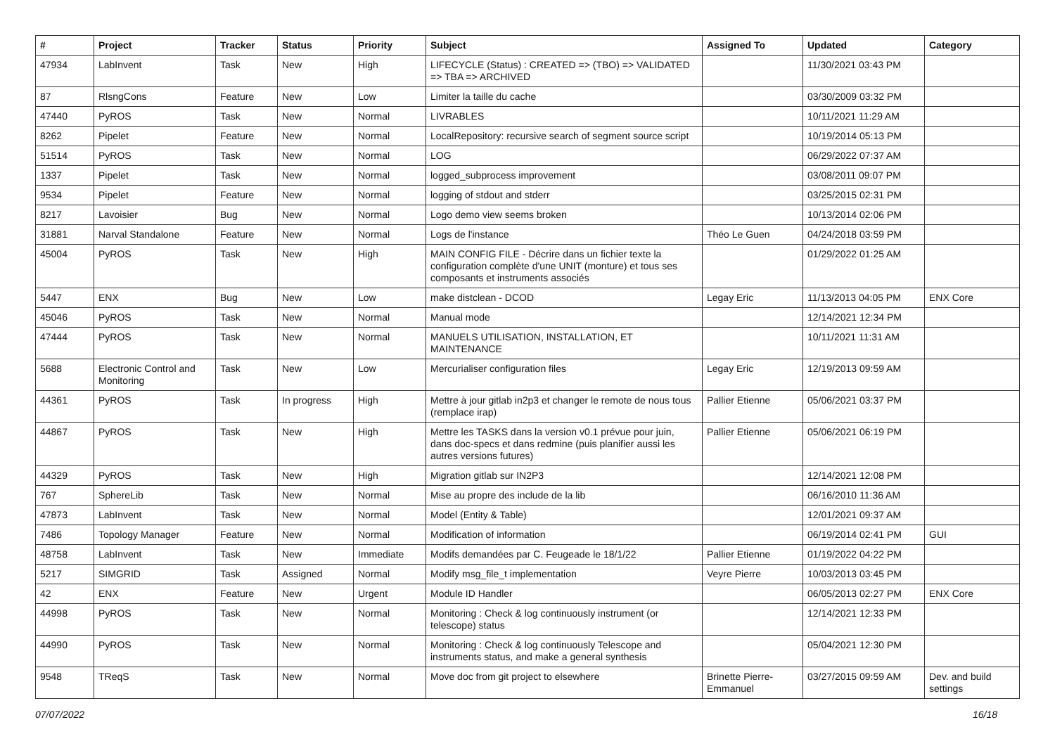| # | Project | Tracker | Status | Priority | Subject | Assigned To | Updated | Category |
| --- | --- | --- | --- | --- | --- | --- | --- | --- |
| 47934 | LabInvent | Task | New | High | LIFECYCLE (Status) : CREATED => (TBO) => VALIDATED => TBA => ARCHIVED | | 11/30/2021 03:43 PM | |
| 87 | RlsngCons | Feature | New | Low | Limiter la taille du cache | | 03/30/2009 03:32 PM | |
| 47440 | PyROS | Task | New | Normal | LIVRABLES | | 10/11/2021 11:29 AM | |
| 8262 | Pipelet | Feature | New | Normal | LocalRepository: recursive search of segment source script | | 10/19/2014 05:13 PM | |
| 51514 | PyROS | Task | New | Normal | LOG | | 06/29/2022 07:37 AM | |
| 1337 | Pipelet | Task | New | Normal | logged_subprocess improvement | | 03/08/2011 09:07 PM | |
| 9534 | Pipelet | Feature | New | Normal | logging of stdout and stderr | | 03/25/2015 02:31 PM | |
| 8217 | Lavoisier | Bug | New | Normal | Logo demo view seems broken | | 10/13/2014 02:06 PM | |
| 31881 | Narval Standalone | Feature | New | Normal | Logs de l'instance | Théo Le Guen | 04/24/2018 03:59 PM | |
| 45004 | PyROS | Task | New | High | MAIN CONFIG FILE - Décrire dans un fichier texte la configuration complète d'une UNIT (monture) et tous ses composants et instruments associés | | 01/29/2022 01:25 AM | |
| 5447 | ENX | Bug | New | Low | make distclean - DCOD | Legay Eric | 11/13/2013 04:05 PM | ENX Core |
| 45046 | PyROS | Task | New | Normal | Manual mode | | 12/14/2021 12:34 PM | |
| 47444 | PyROS | Task | New | Normal | MANUELS UTILISATION, INSTALLATION, ET MAINTENANCE | | 10/11/2021 11:31 AM | |
| 5688 | Electronic Control and Monitoring | Task | New | Low | Mercurialiser configuration files | Legay Eric | 12/19/2013 09:59 AM | |
| 44361 | PyROS | Task | In progress | High | Mettre à jour gitlab in2p3 et changer le remote de nous tous (remplace irap) | Pallier Etienne | 05/06/2021 03:37 PM | |
| 44867 | PyROS | Task | New | High | Mettre les TASKS dans la version v0.1 prévue pour juin, dans doc-specs et dans redmine (puis planifier aussi les autres versions futures) | Pallier Etienne | 05/06/2021 06:19 PM | |
| 44329 | PyROS | Task | New | High | Migration gitlab sur IN2P3 | | 12/14/2021 12:08 PM | |
| 767 | SphereLib | Task | New | Normal | Mise au propre des include de la lib | | 06/16/2010 11:36 AM | |
| 47873 | LabInvent | Task | New | Normal | Model (Entity & Table) | | 12/01/2021 09:37 AM | |
| 7486 | Topology Manager | Feature | New | Normal | Modification of information | | 06/19/2014 02:41 PM | GUI |
| 48758 | LabInvent | Task | New | Immediate | Modifs demandées par C. Feugeade le 18/1/22 | Pallier Etienne | 01/19/2022 04:22 PM | |
| 5217 | SIMGRID | Task | Assigned | Normal | Modify msg_file_t implementation | Veyre Pierre | 10/03/2013 03:45 PM | |
| 42 | ENX | Feature | New | Urgent | Module ID Handler | | 06/05/2013 02:27 PM | ENX Core |
| 44998 | PyROS | Task | New | Normal | Monitoring : Check & log continuously instrument (or telescope) status | | 12/14/2021 12:33 PM | |
| 44990 | PyROS | Task | New | Normal | Monitoring : Check & log continuously Telescope and instruments status, and make a general synthesis | | 05/04/2021 12:30 PM | |
| 9548 | TReqS | Task | New | Normal | Move doc from git project to elsewhere | Brinette Pierre-Emmanuel | 03/27/2015 09:59 AM | Dev. and build settings |
07/07/2022 16/18